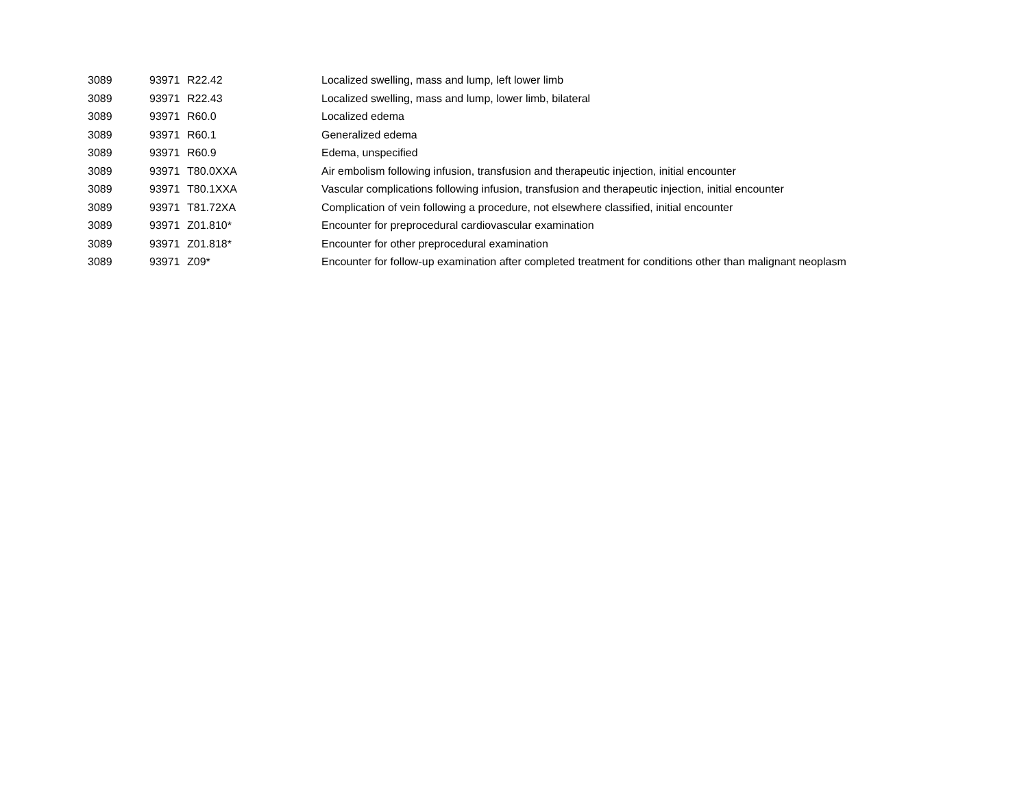| 3089 | 93971 | R22.42 | Localized swelling, mass and lump, left lower limb |
| 3089 | 93971 | R22.43 | Localized swelling, mass and lump, lower limb, bilateral |
| 3089 | 93971 | R60.0 | Localized edema |
| 3089 | 93971 | R60.1 | Generalized edema |
| 3089 | 93971 | R60.9 | Edema, unspecified |
| 3089 | 93971 | T80.0XXA | Air embolism following infusion, transfusion and therapeutic injection, initial encounter |
| 3089 | 93971 | T80.1XXA | Vascular complications following infusion, transfusion and therapeutic injection, initial encounter |
| 3089 | 93971 | T81.72XA | Complication of vein following a procedure, not elsewhere classified, initial encounter |
| 3089 | 93971 | Z01.810* | Encounter for preprocedural cardiovascular examination |
| 3089 | 93971 | Z01.818* | Encounter for other preprocedural examination |
| 3089 | 93971 | Z09* | Encounter for follow-up examination after completed treatment for conditions other than malignant neoplasm |